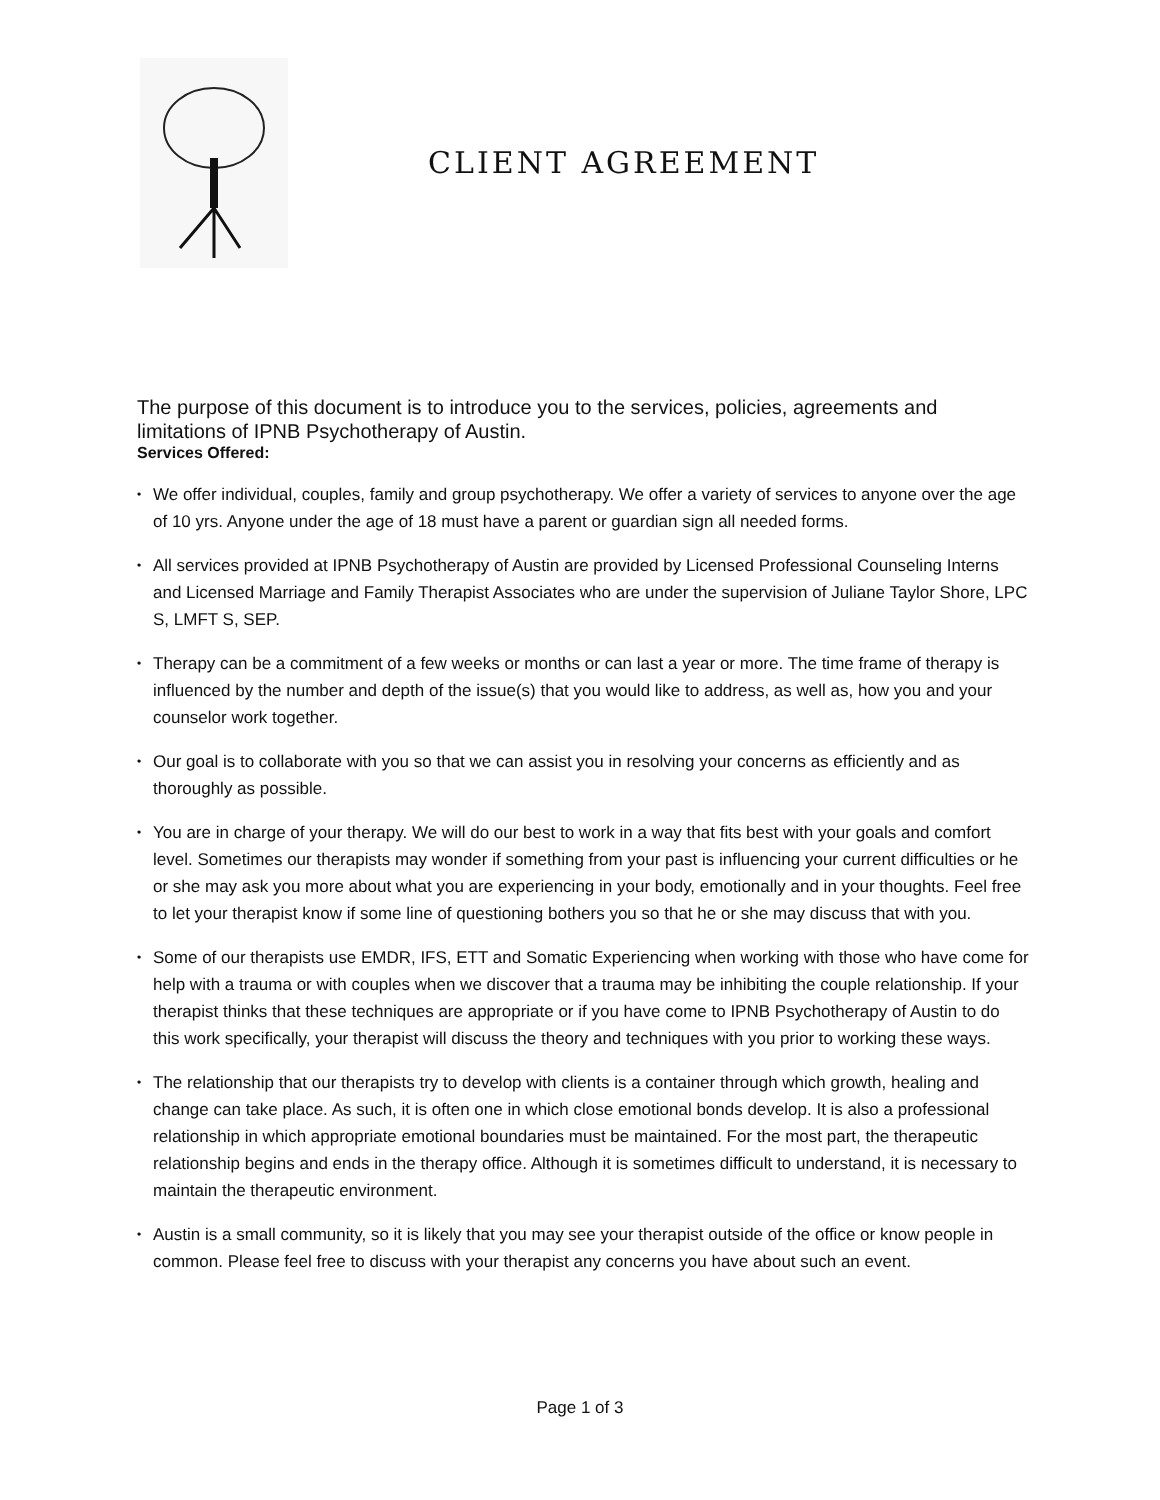CLIENT AGREEMENT
The purpose of this document is to introduce you to the services, policies, agreements and limitations of IPNB Psychotherapy of Austin.
Services Offered:
• We offer individual, couples, family and group psychotherapy. We offer a variety of services to anyone over the age of 10 yrs. Anyone under the age of 18 must have a parent or guardian sign all needed forms.
• All services provided at IPNB Psychotherapy of Austin are provided by Licensed Professional Counseling Interns and Licensed Marriage and Family Therapist Associates who are under the supervision of Juliane Taylor Shore, LPC S, LMFT S, SEP.
• Therapy can be a commitment of a few weeks or months or can last a year or more. The time frame of therapy is influenced by the number and depth of the issue(s) that you would like to address, as well as, how you and your counselor work together.
• Our goal is to collaborate with you so that we can assist you in resolving your concerns as efficiently and as thoroughly as possible.
• You are in charge of your therapy. We will do our best to work in a way that fits best with your goals and comfort level. Sometimes our therapists may wonder if something from your past is influencing your current difficulties or he or she may ask you more about what you are experiencing in your body, emotionally and in your thoughts. Feel free to let your therapist know if some line of questioning bothers you so that he or she may discuss that with you.
• Some of our therapists use EMDR, IFS, ETT and Somatic Experiencing when working with those who have come for help with a trauma or with couples when we discover that a trauma may be inhibiting the couple relationship. If your therapist thinks that these techniques are appropriate or if you have come to IPNB Psychotherapy of Austin to do this work specifically, your therapist will discuss the theory and techniques with you prior to working these ways.
• The relationship that our therapists try to develop with clients is a container through which growth, healing and change can take place. As such, it is often one in which close emotional bonds develop. It is also a professional relationship in which appropriate emotional boundaries must be maintained. For the most part, the therapeutic relationship begins and ends in the therapy office. Although it is sometimes difficult to understand, it is necessary to maintain the therapeutic environment.
• Austin is a small community, so it is likely that you may see your therapist outside of the office or know people in common. Please feel free to discuss with your therapist any concerns you have about such an event.
Page 1 of 3